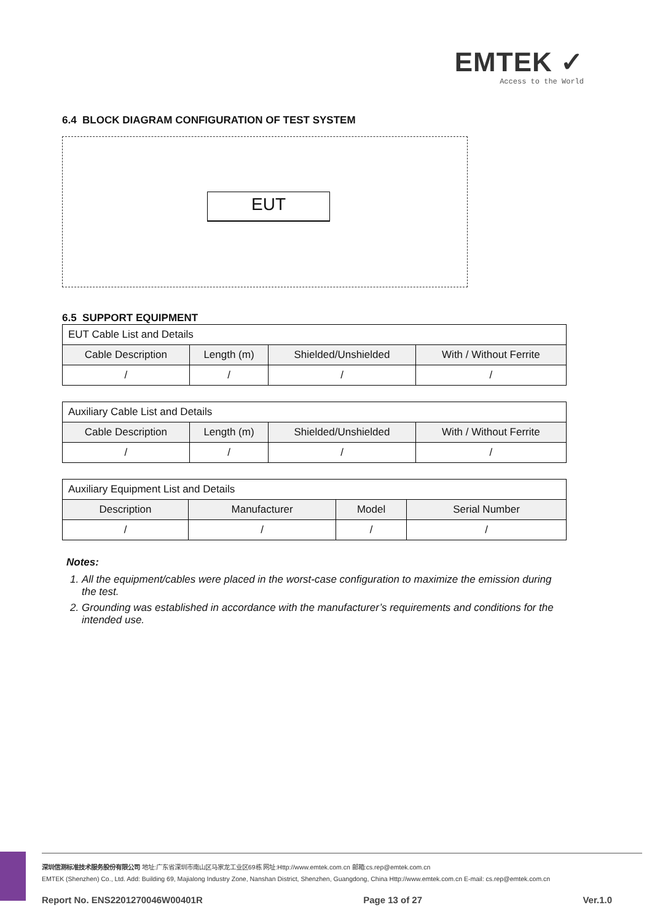EMTEK ✓
Access to the World
6.4 BLOCK DIAGRAM CONFIGURATION OF TEST SYSTEM
EUT
6.5 SUPPORT EQUIPMENT
| EUT Cable List and Details | | | |
| Cable Description | Length (m) | Shielded/Unshielded | With / Without Ferrite |
| / | / | / | / |
| Auxiliary Cable List and Details | | | |
| Cable Description | Length (m) | Shielded/Unshielded | With / Without Ferrite |
| / | / | / | / |
| Auxiliary Equipment List and Details | | | |
| Description | Manufacturer | Model | Serial Number |
| / | / | / | / |
Notes:
1. All the equipment/cables were placed in the worst-case configuration to maximize the emission during the test.
2. Grounding was established in accordance with the manufacturer’s requirements and conditions for the intended use.
深圳信测标准技术服务股份有限公司 地址:广东省深圳市南山区马家龙工业区69栋 网址:Http://www.emtek.com.cn 邮箱:cs.rep@emtek.com.cn
EMTEK (Shenzhen) Co., Ltd. Add: Building 69, Majialong Industry Zone, Nanshan District, Shenzhen, Guangdong, China Http://www.emtek.com.cn E-mail: cs.rep@emtek.com.cn
Report No. ENS2201270046W00401R Page 13 of 27 Ver.1.0